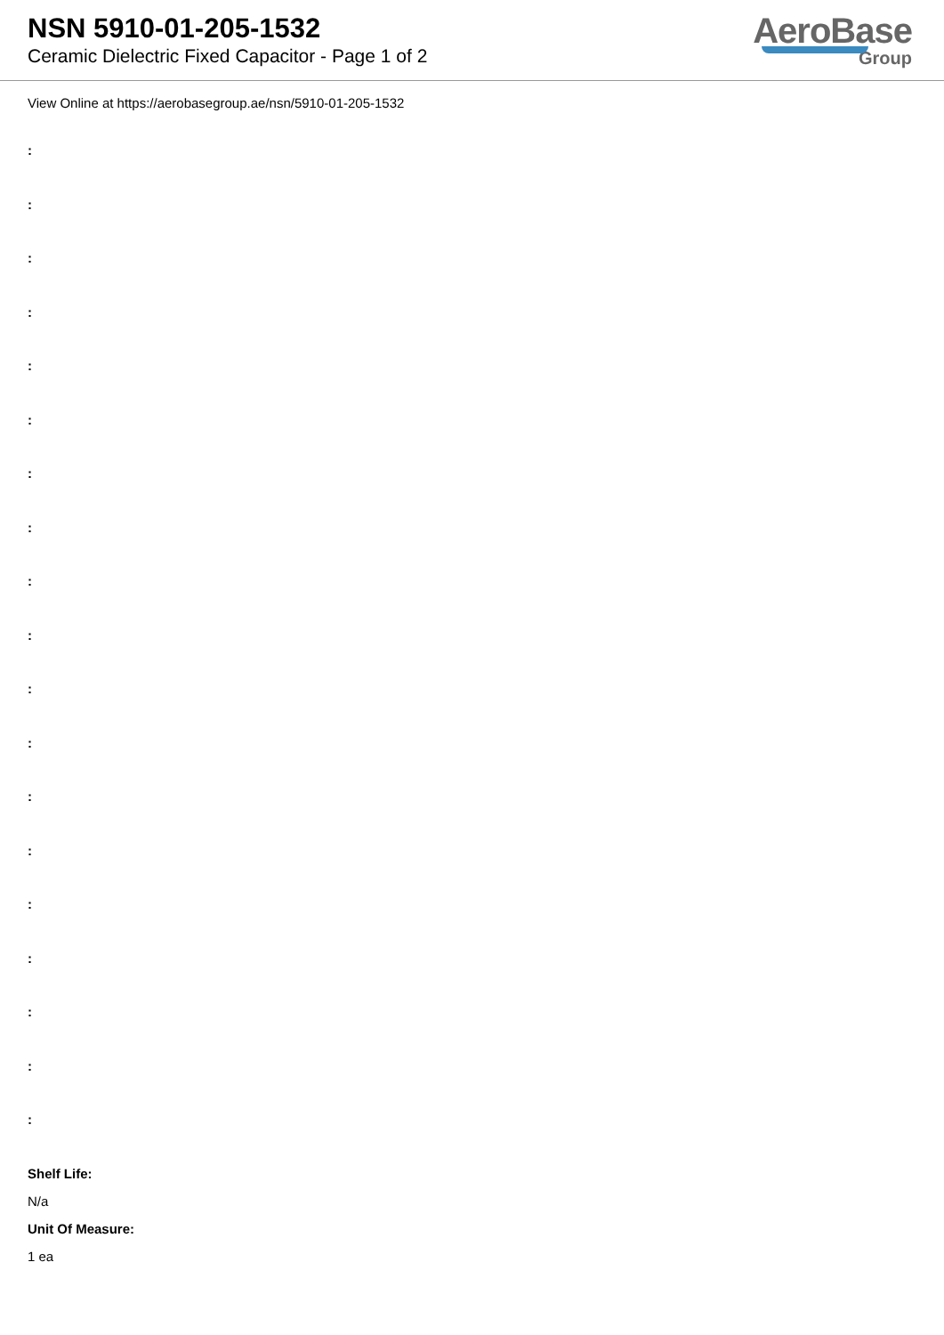NSN 5910-01-205-1532
Ceramic Dielectric Fixed Capacitor - Page 1 of 2
AeroBase
Group
View Online at https://aerobasegroup.ae/nsn/5910-01-205-1532
:
:
:
:
:
:
:
:
:
:
:
:
:
:
:
:
:
:
:
Shelf Life:
N/a
Unit Of Measure:
1 ea